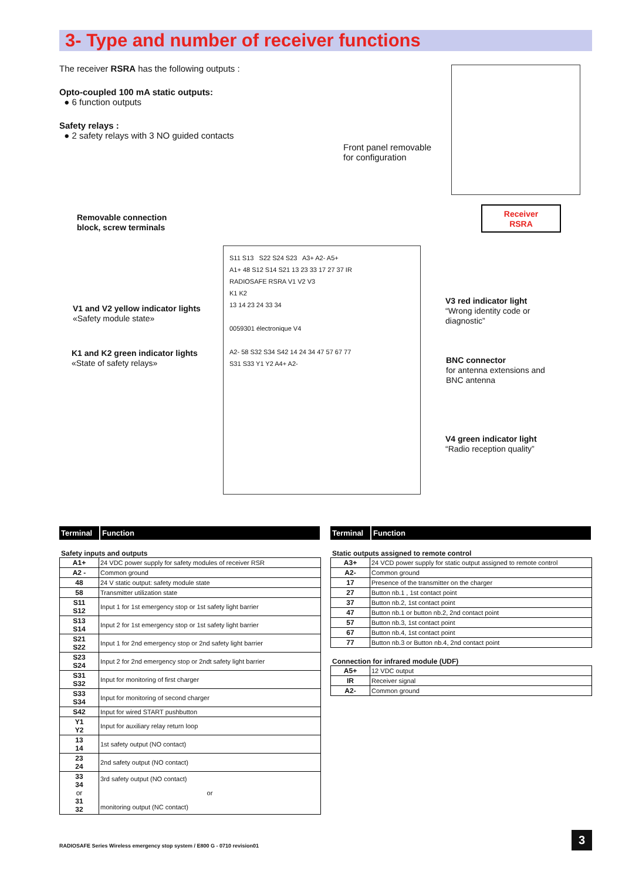3- Type and number of receiver functions
The receiver RSRA has the following outputs :
Opto-coupled 100 mA static outputs:
● 6 function outputs
Safety relays :
● 2 safety relays with 3 NO guided contacts
Front panel removable
for configuration
Receiver
RSRA
Removable connection
block, screw terminals
V1 and V2 yellow indicator lights
«Safety module state»
K1 and K2 green indicator lights
«State of safety relays»
V3 red indicator light
“Wrong identity code or
diagnostic”
BNC connector
for antenna extensions and
BNC antenna
V4 green indicator light
“Radio reception quality”
S11 S13 S22 S24 S23 A3+ A2- A5+
A1+ 48 S12 S14 S21 13 23 33 17 27 37 IR
RADIOSAFE RSRA V1 V2 V3
K1 K2
13 14 23 24 33 34
0059301 électronique V4
A2- 58 S32 S34 S42 14 24 34 47 57 67 77
S31 S33 Y1 Y2 A4+ A2-
| Terminal | Function |
| --- | --- |
Safety inputs and outputs
| A1+ | 24 VDC power supply for safety modules of receiver RSR |
| A2 - | Common ground |
| 48 | 24 V static output: safety module state |
| 58 | Transmitter utilization state |
| S11 S12 | Input 1 for 1st emergency stop or 1st safety light barrier |
| S13 S14 | Input 2 for 1st emergency stop or 1st safety light barrier |
| S21 S22 | Input 1 for 2nd emergency stop or 2nd safety light barrier |
| S23 S24 | Input 2 for 2nd emergency stop or 2ndt safety light barrier |
| S31 S32 | Input for monitoring of first charger |
| S33 S34 | Input for monitoring of second charger |
| S42 | Input for wired START pushbutton |
| Y1 Y2 | Input for auxiliary relay return loop |
| 13 14 | 1st safety output (NO contact) |
| 23 24 | 2nd safety output (NO contact) |
| 33 34 or 31 32 | 3rd safety output (NO contact) or monitoring output (NC contact) |
| Terminal | Function |
| --- | --- |
Static outputs assigned to remote control
| A3+ | 24 VCD power supply for static output assigned to remote control |
| A2- | Common ground |
| 17 | Presence of the transmitter on the charger |
| 27 | Button nb.1 , 1st contact point |
| 37 | Button nb.2, 1st contact point |
| 47 | Button nb.1 or button nb.2, 2nd contact point |
| 57 | Button nb.3, 1st contact point |
| 67 | Button nb.4, 1st contact point |
| 77 | Button nb.3 or Button nb.4, 2nd contact point |
Connection for infrared module (UDF)
| A5+ | 12 VDC output |
| IR | Receiver signal |
| A2- | Common ground |
RADIOSAFE Series Wireless emergency stop system / E800 G - 0710 revision01
3